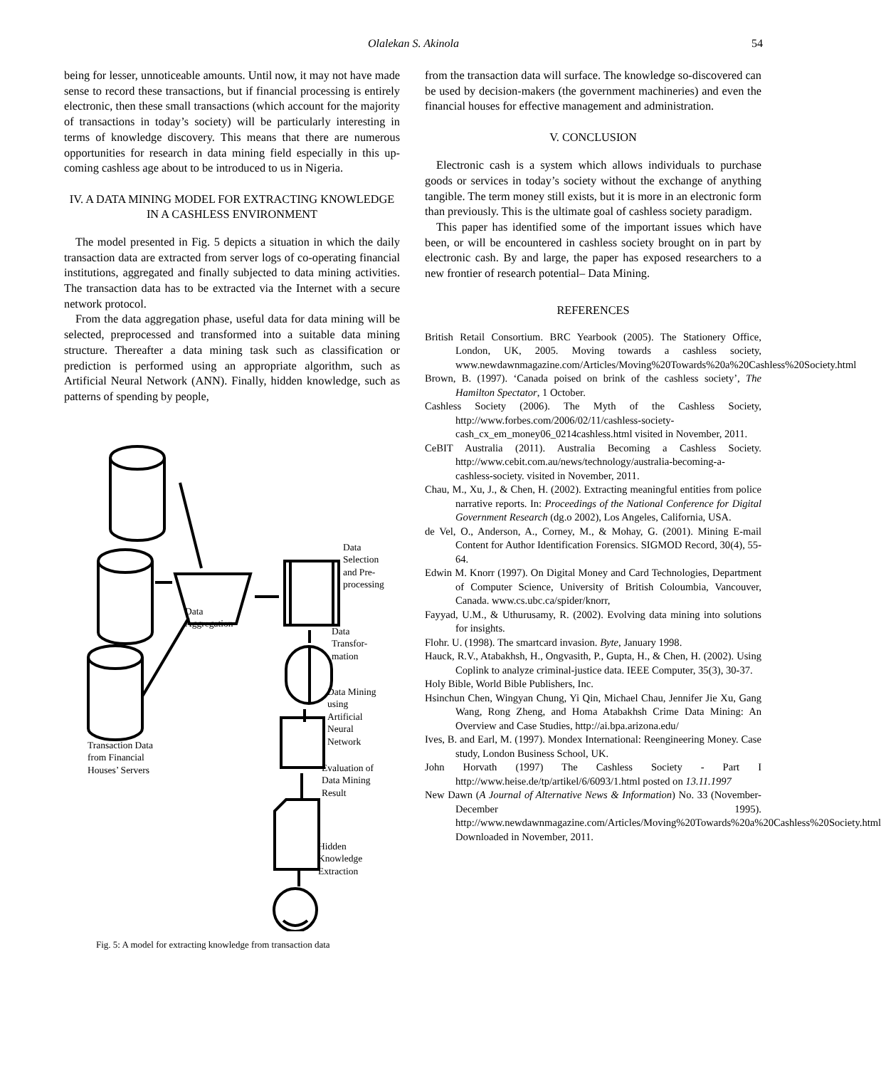Olalekan S. Akinola
54
being for lesser, unnoticeable amounts. Until now, it may not have made sense to record these transactions, but if financial processing is entirely electronic, then these small transactions (which account for the majority of transactions in today’s society) will be particularly interesting in terms of knowledge discovery. This means that there are numerous opportunities for research in data mining field especially in this up-coming cashless age about to be introduced to us in Nigeria.
IV. A DATA MINING MODEL FOR EXTRACTING KNOWLEDGE IN A CASHLESS ENVIRONMENT
The model presented in Fig. 5 depicts a situation in which the daily transaction data are extracted from server logs of co-operating financial institutions, aggregated and finally subjected to data mining activities. The transaction data has to be extracted via the Internet with a secure network protocol.
From the data aggregation phase, useful data for data mining will be selected, preprocessed and transformed into a suitable data mining structure. Thereafter a data mining task such as classification or prediction is performed using an appropriate algorithm, such as Artificial Neural Network (ANN). Finally, hidden knowledge, such as patterns of spending by people,
Data
Selection
and Pre-
processing
Data
Aggregation
Data
Transfor-
mation
Data Mining
using
Artificial
Neural
Network
Transaction Data
from Financial
Houses’ Servers
Evaluation of
Data Mining
Result
Hidden
Knowledge
Extraction
Fig. 5: A model for extracting knowledge from transaction data
from the transaction data will surface. The knowledge so-discovered can be used by decision-makers (the government machineries) and even the financial houses for effective management and administration.
V. CONCLUSION
Electronic cash is a system which allows individuals to purchase goods or services in today’s society without the exchange of anything tangible. The term money still exists, but it is more in an electronic form than previously. This is the ultimate goal of cashless society paradigm.
This paper has identified some of the important issues which have been, or will be encountered in cashless society brought on in part by electronic cash. By and large, the paper has exposed researchers to a new frontier of research potential– Data Mining.
REFERENCES
British Retail Consortium. BRC Yearbook (2005). The Stationery Office, London, UK, 2005. Moving towards a cashless society, www.newdawnmagazine.com/Articles/Moving%20Towards%20a%20Cashless%20Society.html
Brown, B. (1997). ‘Canada poised on brink of the cashless society’, The Hamilton Spectator, 1 October.
Cashless Society (2006). The Myth of the Cashless Society, http://www.forbes.com/2006/02/11/cashless-society-cash_cx_em_money06_0214cashless.html visited in November, 2011.
CeBIT Australia (2011). Australia Becoming a Cashless Society. http://www.cebit.com.au/news/technology/australia-becoming-a-cashless-society. visited in November, 2011.
Chau, M., Xu, J., & Chen, H. (2002). Extracting meaningful entities from police narrative reports. In: Proceedings of the National Conference for Digital Government Research (dg.o 2002), Los Angeles, California, USA.
de Vel, O., Anderson, A., Corney, M., & Mohay, G. (2001). Mining E-mail Content for Author Identification Forensics. SIGMOD Record, 30(4), 55-64.
Edwin M. Knorr (1997). On Digital Money and Card Technologies, Department of Computer Science, University of British Coloumbia, Vancouver, Canada. www.cs.ubc.ca/spider/knorr,
Fayyad, U.M., & Uthurusamy, R. (2002). Evolving data mining into solutions for insights.
Flohr. U. (1998). The smartcard invasion. Byte, January 1998.
Hauck, R.V., Atabakhsh, H., Ongvasith, P., Gupta, H., & Chen, H. (2002). Using Coplink to analyze criminal-justice data. IEEE Computer, 35(3), 30-37.
Holy Bible, World Bible Publishers, Inc.
Hsinchun Chen, Wingyan Chung, Yi Qin, Michael Chau, Jennifer Jie Xu, Gang Wang, Rong Zheng, and Homa Atabakhsh Crime Data Mining: An Overview and Case Studies, http://ai.bpa.arizona.edu/
Ives, B. and Earl, M. (1997). Mondex International: Reengineering Money. Case study, London Business School, UK.
John Horvath (1997) The Cashless Society - Part I http://www.heise.de/tp/artikel/6/6093/1.html posted on 13.11.1997
New Dawn (A Journal of Alternative News & Information) No. 33 (November-December 1995). http://www.newdawnmagazine.com/Articles/Moving%20Towards%20a%20Cashless%20Society.html Downloaded in November, 2011.